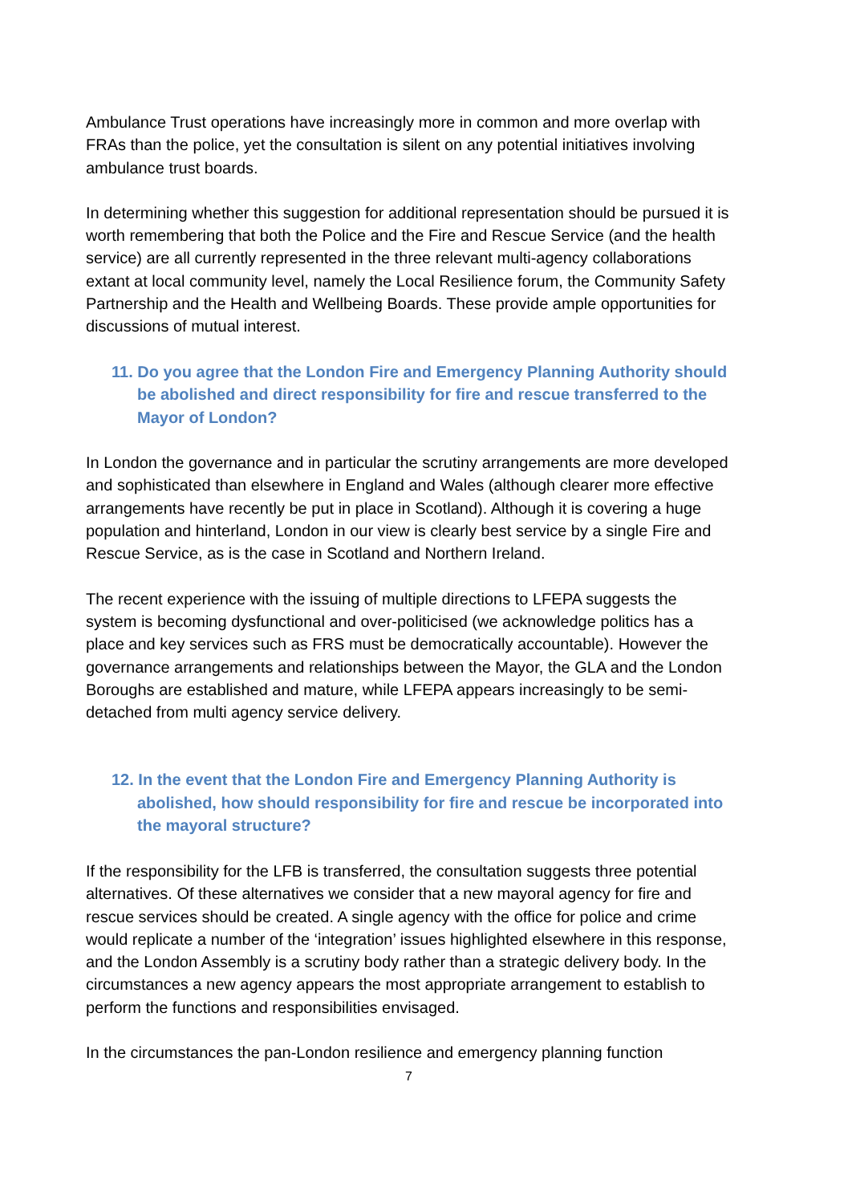Ambulance Trust operations have increasingly more in common and more overlap with FRAs than the police, yet the consultation is silent on any potential initiatives involving ambulance trust boards.
In determining whether this suggestion for additional representation should be pursued it is worth remembering that both the Police and the Fire and Rescue Service (and the health service) are all currently represented in the three relevant multi-agency collaborations extant at local community level, namely the Local Resilience forum, the Community Safety Partnership and the Health and Wellbeing Boards. These provide ample opportunities for discussions of mutual interest.
11. Do you agree that the London Fire and Emergency Planning Authority should be abolished and direct responsibility for fire and rescue transferred to the Mayor of London?
In London the governance and in particular the scrutiny arrangements are more developed and sophisticated than elsewhere in England and Wales (although clearer more effective arrangements have recently be put in place in Scotland). Although it is covering a huge population and hinterland, London in our view is clearly best service by a single Fire and Rescue Service, as is the case in Scotland and Northern Ireland.
The recent experience with the issuing of multiple directions to LFEPA suggests the system is becoming dysfunctional and over-politicised (we acknowledge politics has a place and key services such as FRS must be democratically accountable). However the governance arrangements and relationships between the Mayor, the GLA and the London Boroughs are established and mature, while LFEPA appears increasingly to be semi-detached from multi agency service delivery.
12. In the event that the London Fire and Emergency Planning Authority is abolished, how should responsibility for fire and rescue be incorporated into the mayoral structure?
If the responsibility for the LFB is transferred, the consultation suggests three potential alternatives. Of these alternatives we consider that a new mayoral agency for fire and rescue services should be created. A single agency with the office for police and crime would replicate a number of the ‘integration’ issues highlighted elsewhere in this response, and the London Assembly is a scrutiny body rather than a strategic delivery body. In the circumstances a new agency appears the most appropriate arrangement to establish to perform the functions and responsibilities envisaged.
In the circumstances the pan-London resilience and emergency planning function
7